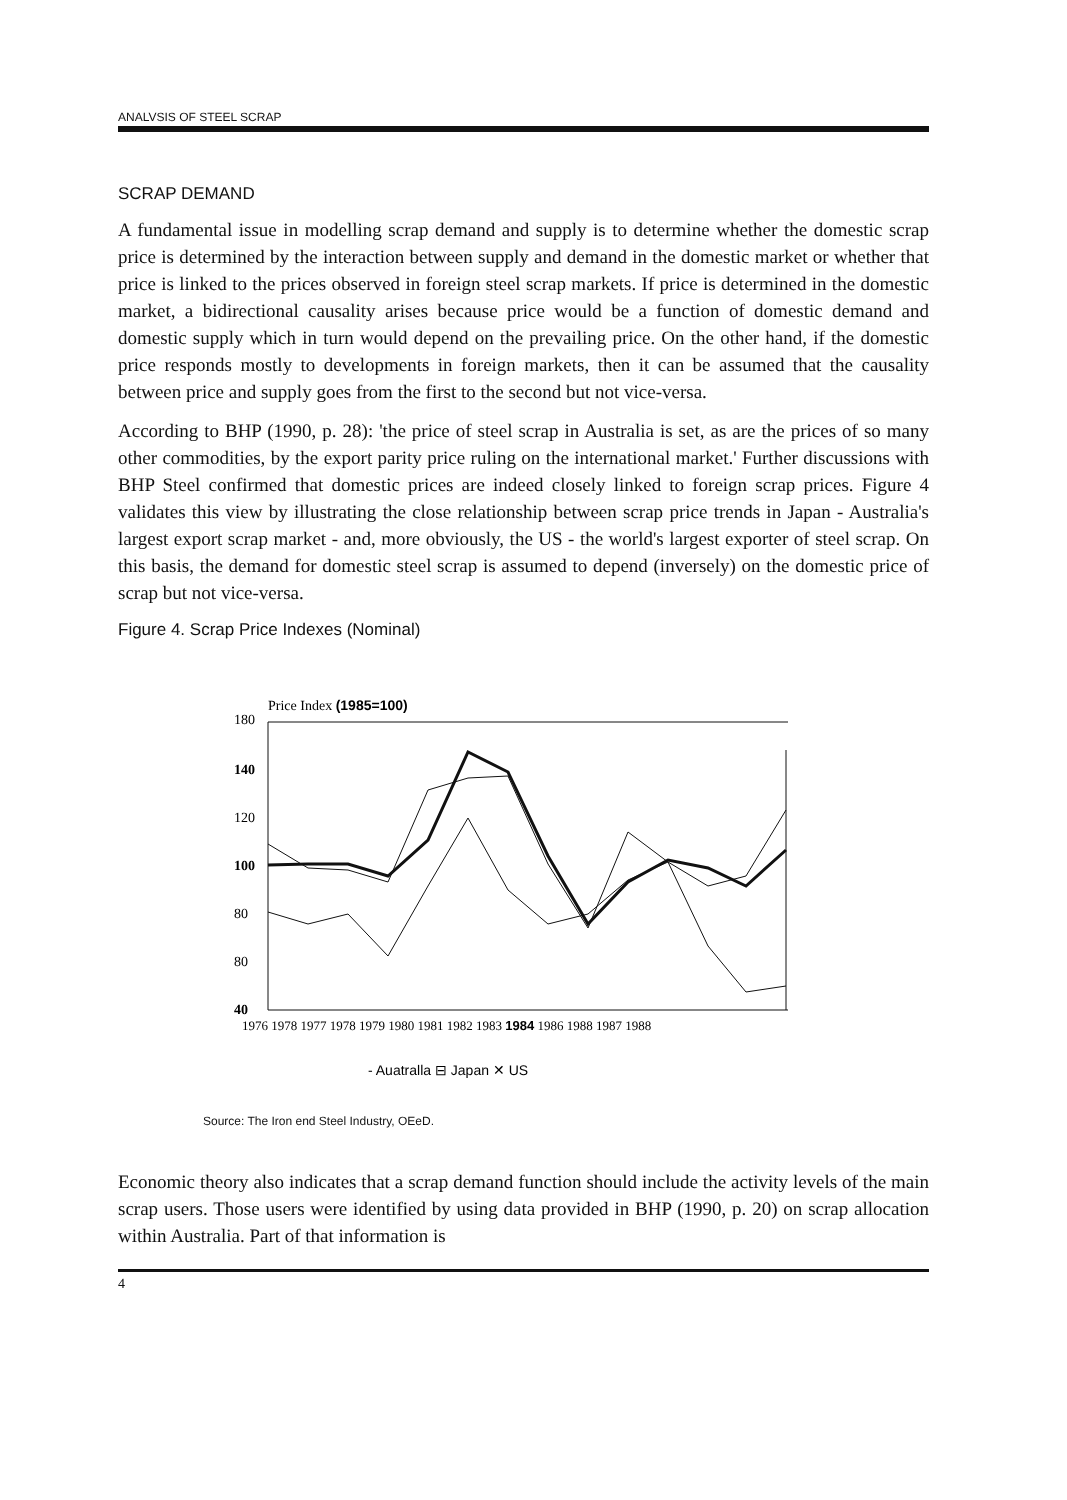ANALVSIS OF STEEL SCRAP
SCRAP DEMAND
A fundamental issue in modelling scrap demand and supply is to determine whether the domestic scrap price is determined by the interaction between supply and demand in the domestic market or whether that price is linked to the prices observed in foreign steel scrap markets. If price is determined in the domestic market, a bidirectional causality arises because price would be a function of domestic demand and domestic supply which in turn would depend on the prevailing price. On the other hand, if the domestic price responds mostly to developments in foreign markets, then it can be assumed that the causality between price and supply goes from the first to the second but not vice-versa.
According to BHP (1990, p. 28): 'the price of steel scrap in Australia is set, as are the prices of so many other commodities, by the export parity price ruling on the international market.' Further discussions with BHP Steel confirmed that domestic prices are indeed closely linked to foreign scrap prices. Figure 4 validates this view by illustrating the close relationship between scrap price trends in Japan - Australia's largest export scrap market - and, more obviously, the US - the world's largest exporter of steel scrap. On this basis, the demand for domestic steel scrap is assumed to depend (inversely) on the domestic price of scrap but not vice-versa.
Figure 4. Scrap Price Indexes (Nominal)
Price Index (1985=100)
180
140
120
100
80
80
40
1976 1978 1977 1978 1979 1980 1981 1982 1983 1984 1986 1988 1987 1988
- Auatralla ⊟ Japan ✕ US
Source: The Iron end Steel Industry, OEeD.
Economic theory also indicates that a scrap demand function should include the activity levels of the main scrap users. Those users were identified by using data provided in BHP (1990, p. 20) on scrap allocation within Australia. Part of that information is
4